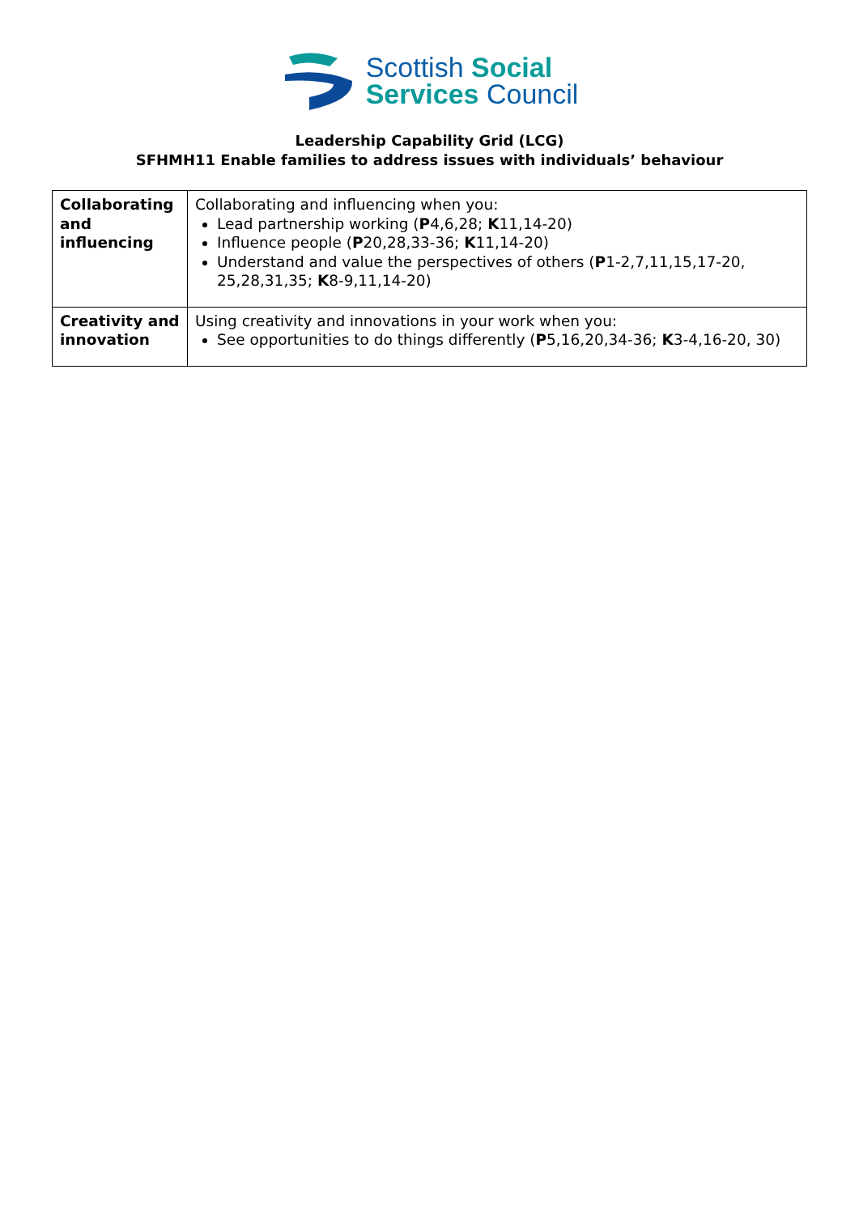Scottish Social
Services Council
Leadership Capability Grid (LCG)
SFHMH11 Enable families to address issues with individuals’ behaviour
| Collaborating and influencing | Collaborating and influencing when you: Lead partnership working ( P 4,6,28; K 11,14-20) Influence people ( P 20,28,33-36; K 11,14-20) Understand and value the perspectives of others ( P 1-2,7,11,15,17-20, 25,28,31,35; K 8-9,11,14-20) |
| Creativity and innovation | Using creativity and innovations in your work when you: See opportunities to do things differently ( P 5,16,20,34-36; K 3-4,16-20, 30) |